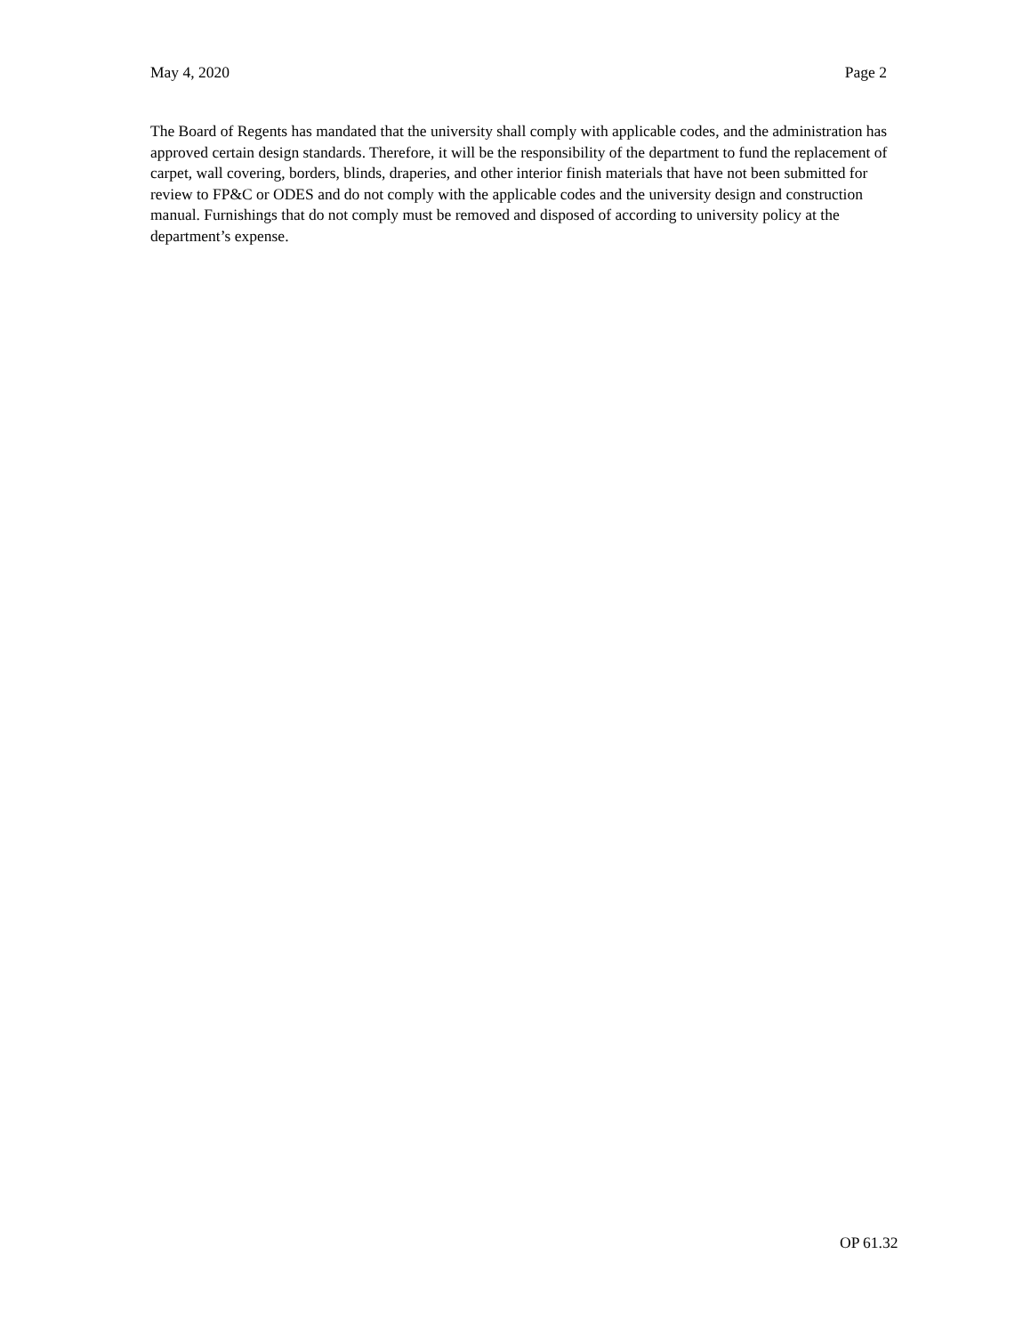May 4, 2020 Page 2
The Board of Regents has mandated that the university shall comply with applicable codes, and the administration has approved certain design standards. Therefore, it will be the responsibility of the department to fund the replacement of carpet, wall covering, borders, blinds, draperies, and other interior finish materials that have not been submitted for review to FP&C or ODES and do not comply with the applicable codes and the university design and construction manual. Furnishings that do not comply must be removed and disposed of according to university policy at the department’s expense.
OP 61.32